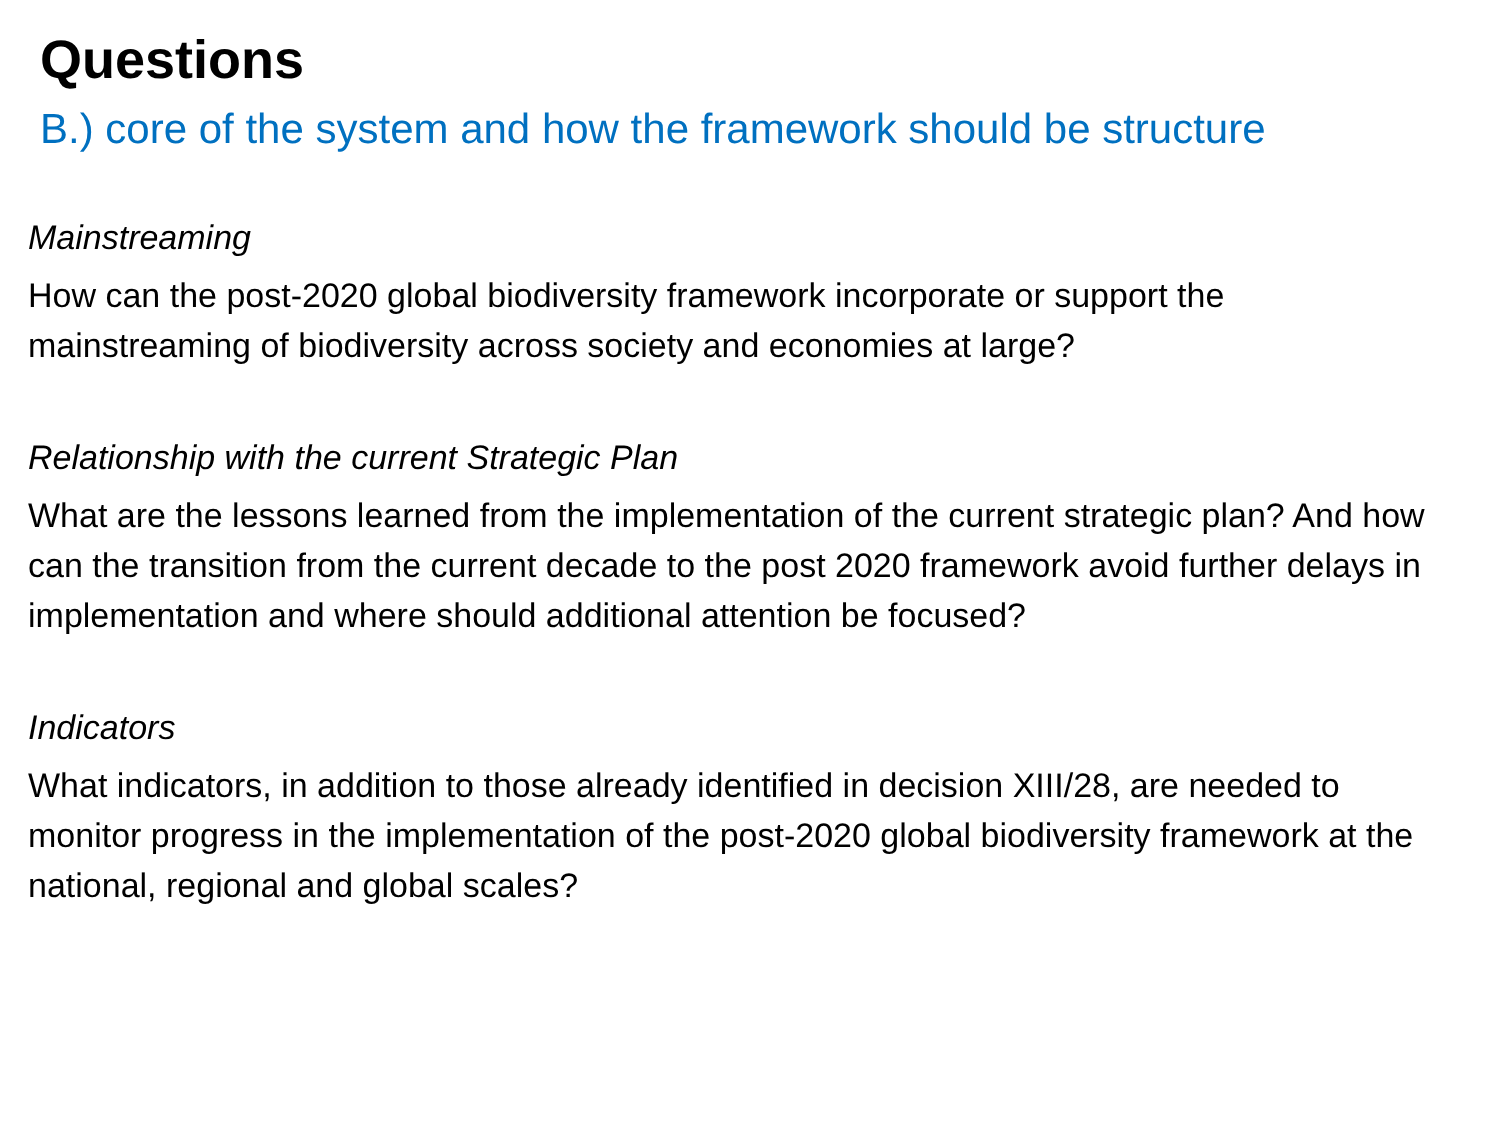Questions
B.) core of the system and how the framework should be structure
Mainstreaming
How can the post-2020 global biodiversity framework incorporate or support the mainstreaming of biodiversity across society and economies at large?
Relationship with the current Strategic Plan
What are the lessons learned from the implementation of the current strategic plan? And how can the transition from the current decade to the post 2020 framework avoid further delays in implementation and where should additional attention be focused?
Indicators
What indicators, in addition to those already identified in decision XIII/28, are needed to monitor progress in the implementation of the post-2020 global biodiversity framework at the national, regional and global scales?